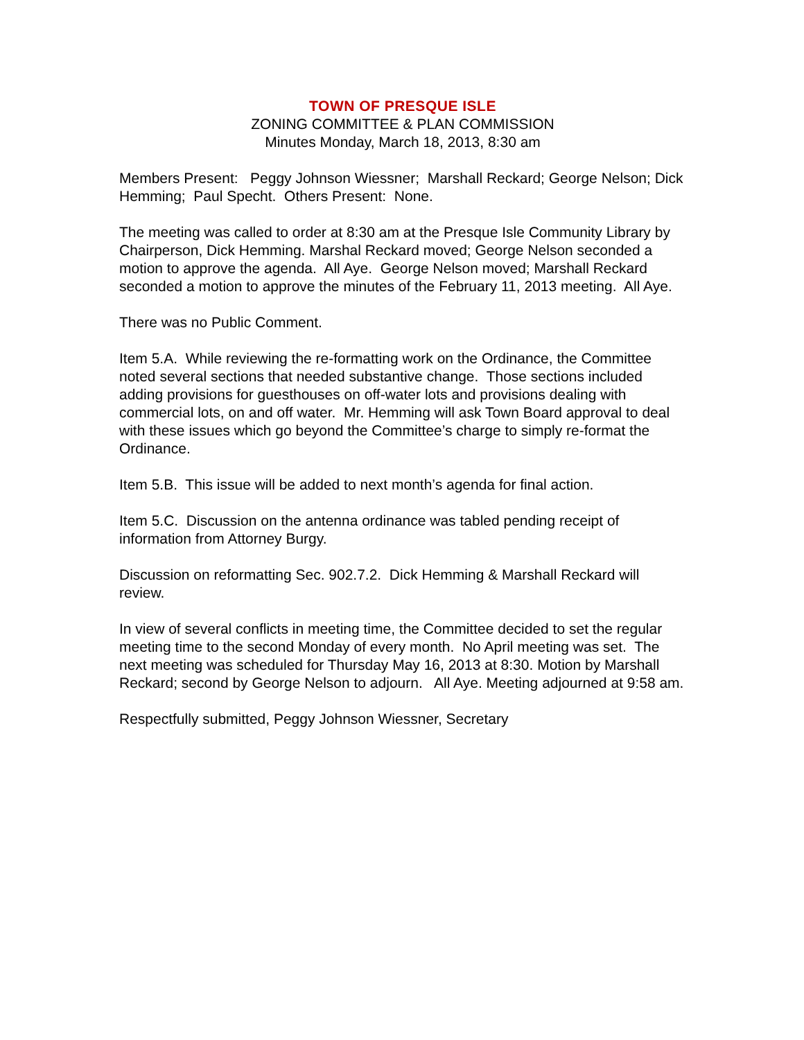TOWN OF PRESQUE ISLE
ZONING COMMITTEE & PLAN COMMISSION
Minutes Monday, March 18, 2013, 8:30 am
Members Present: Peggy Johnson Wiessner; Marshall Reckard; George Nelson; Dick Hemming; Paul Specht. Others Present: None.
The meeting was called to order at 8:30 am at the Presque Isle Community Library by Chairperson, Dick Hemming. Marshal Reckard moved; George Nelson seconded a motion to approve the agenda. All Aye. George Nelson moved; Marshall Reckard seconded a motion to approve the minutes of the February 11, 2013 meeting. All Aye.
There was no Public Comment.
Item 5.A. While reviewing the re-formatting work on the Ordinance, the Committee noted several sections that needed substantive change. Those sections included adding provisions for guesthouses on off-water lots and provisions dealing with commercial lots, on and off water. Mr. Hemming will ask Town Board approval to deal with these issues which go beyond the Committee’s charge to simply re-format the Ordinance.
Item 5.B. This issue will be added to next month’s agenda for final action.
Item 5.C. Discussion on the antenna ordinance was tabled pending receipt of information from Attorney Burgy.
Discussion on reformatting Sec. 902.7.2. Dick Hemming & Marshall Reckard will review.
In view of several conflicts in meeting time, the Committee decided to set the regular meeting time to the second Monday of every month. No April meeting was set. The next meeting was scheduled for Thursday May 16, 2013 at 8:30. Motion by Marshall Reckard; second by George Nelson to adjourn. All Aye. Meeting adjourned at 9:58 am.
Respectfully submitted, Peggy Johnson Wiessner, Secretary